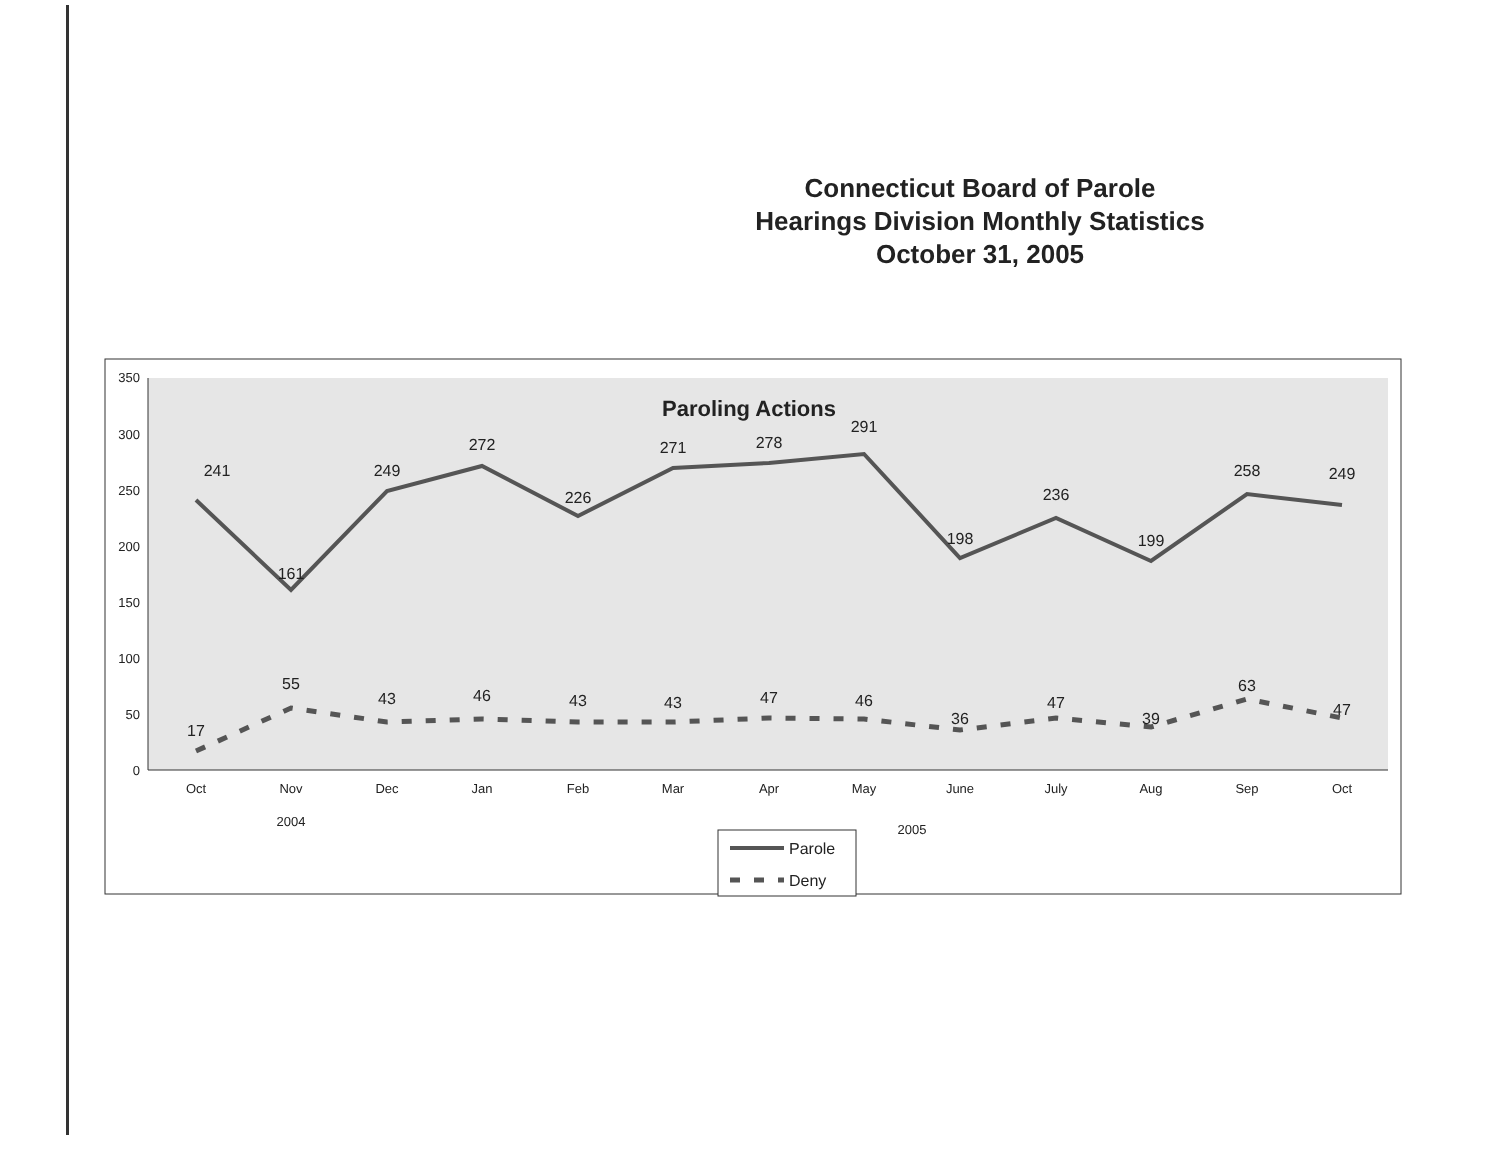Connecticut Board of Parole
Hearings Division Monthly Statistics
October 31, 2005
350
300
250
200
150
100
50
0
Paroling Actions
241
161
249
272
226
271
278
291
198
236
199
258
249
17
55
43
46
43
43
47
46
36
47
39
63
47
Oct
Nov
Dec
Jan
Feb
Mar
Apr
May
June
July
Aug
Sep
Oct
2004
2005
Parole
Deny